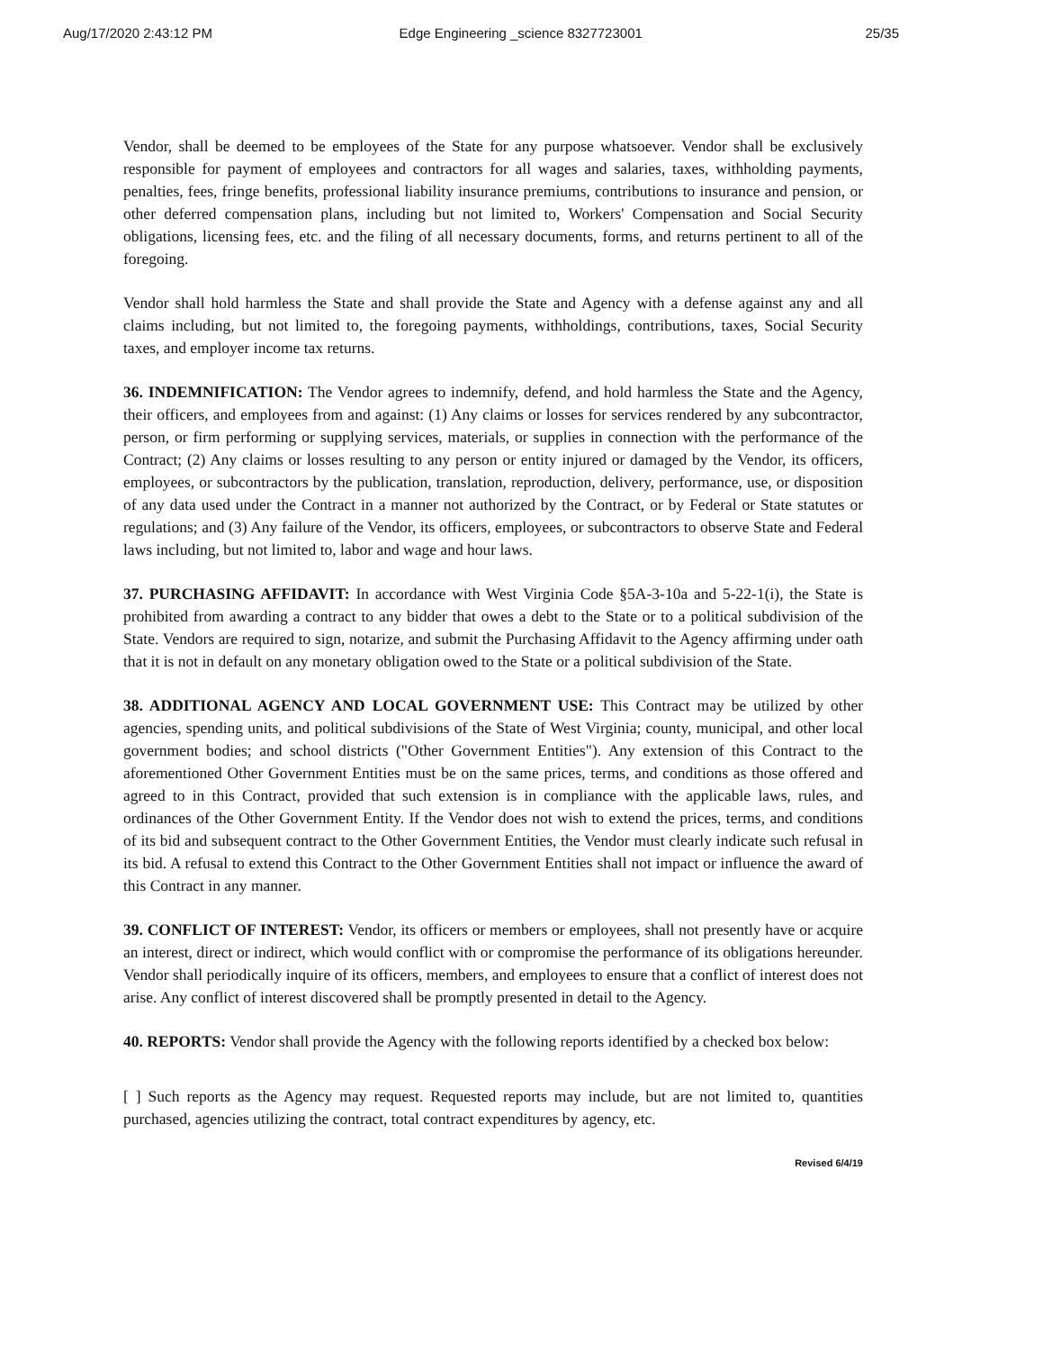Aug/17/2020 2:43:12 PM Edge Engineering _science 8327723001 25/35
Vendor, shall be deemed to be employees of the State for any purpose whatsoever. Vendor shall be exclusively responsible for payment of employees and contractors for all wages and salaries, taxes, withholding payments, penalties, fees, fringe benefits, professional liability insurance premiums, contributions to insurance and pension, or other deferred compensation plans, including but not limited to, Workers' Compensation and Social Security obligations, licensing fees, etc. and the filing of all necessary documents, forms, and returns pertinent to all of the foregoing.
Vendor shall hold harmless the State and shall provide the State and Agency with a defense against any and all claims including, but not limited to, the foregoing payments, withholdings, contributions, taxes, Social Security taxes, and employer income tax returns.
36. INDEMNIFICATION: The Vendor agrees to indemnify, defend, and hold harmless the State and the Agency, their officers, and employees from and against: (1) Any claims or losses for services rendered by any subcontractor, person, or firm performing or supplying services, materials, or supplies in connection with the performance of the Contract; (2) Any claims or losses resulting to any person or entity injured or damaged by the Vendor, its officers, employees, or subcontractors by the publication, translation, reproduction, delivery, performance, use, or disposition of any data used under the Contract in a manner not authorized by the Contract, or by Federal or State statutes or regulations; and (3) Any failure of the Vendor, its officers, employees, or subcontractors to observe State and Federal laws including, but not limited to, labor and wage and hour laws.
37. PURCHASING AFFIDAVIT: In accordance with West Virginia Code §5A-3-10a and 5-22-1(i), the State is prohibited from awarding a contract to any bidder that owes a debt to the State or to a political subdivision of the State. Vendors are required to sign, notarize, and submit the Purchasing Affidavit to the Agency affirming under oath that it is not in default on any monetary obligation owed to the State or a political subdivision of the State.
38. ADDITIONAL AGENCY AND LOCAL GOVERNMENT USE: This Contract may be utilized by other agencies, spending units, and political subdivisions of the State of West Virginia; county, municipal, and other local government bodies; and school districts ("Other Government Entities"). Any extension of this Contract to the aforementioned Other Government Entities must be on the same prices, terms, and conditions as those offered and agreed to in this Contract, provided that such extension is in compliance with the applicable laws, rules, and ordinances of the Other Government Entity. If the Vendor does not wish to extend the prices, terms, and conditions of its bid and subsequent contract to the Other Government Entities, the Vendor must clearly indicate such refusal in its bid. A refusal to extend this Contract to the Other Government Entities shall not impact or influence the award of this Contract in any manner.
39. CONFLICT OF INTEREST: Vendor, its officers or members or employees, shall not presently have or acquire an interest, direct or indirect, which would conflict with or compromise the performance of its obligations hereunder. Vendor shall periodically inquire of its officers, members, and employees to ensure that a conflict of interest does not arise. Any conflict of interest discovered shall be promptly presented in detail to the Agency.
40. REPORTS: Vendor shall provide the Agency with the following reports identified by a checked box below:
[ ] Such reports as the Agency may request. Requested reports may include, but are not limited to, quantities purchased, agencies utilizing the contract, total contract expenditures by agency, etc.
Revised 6/4/19